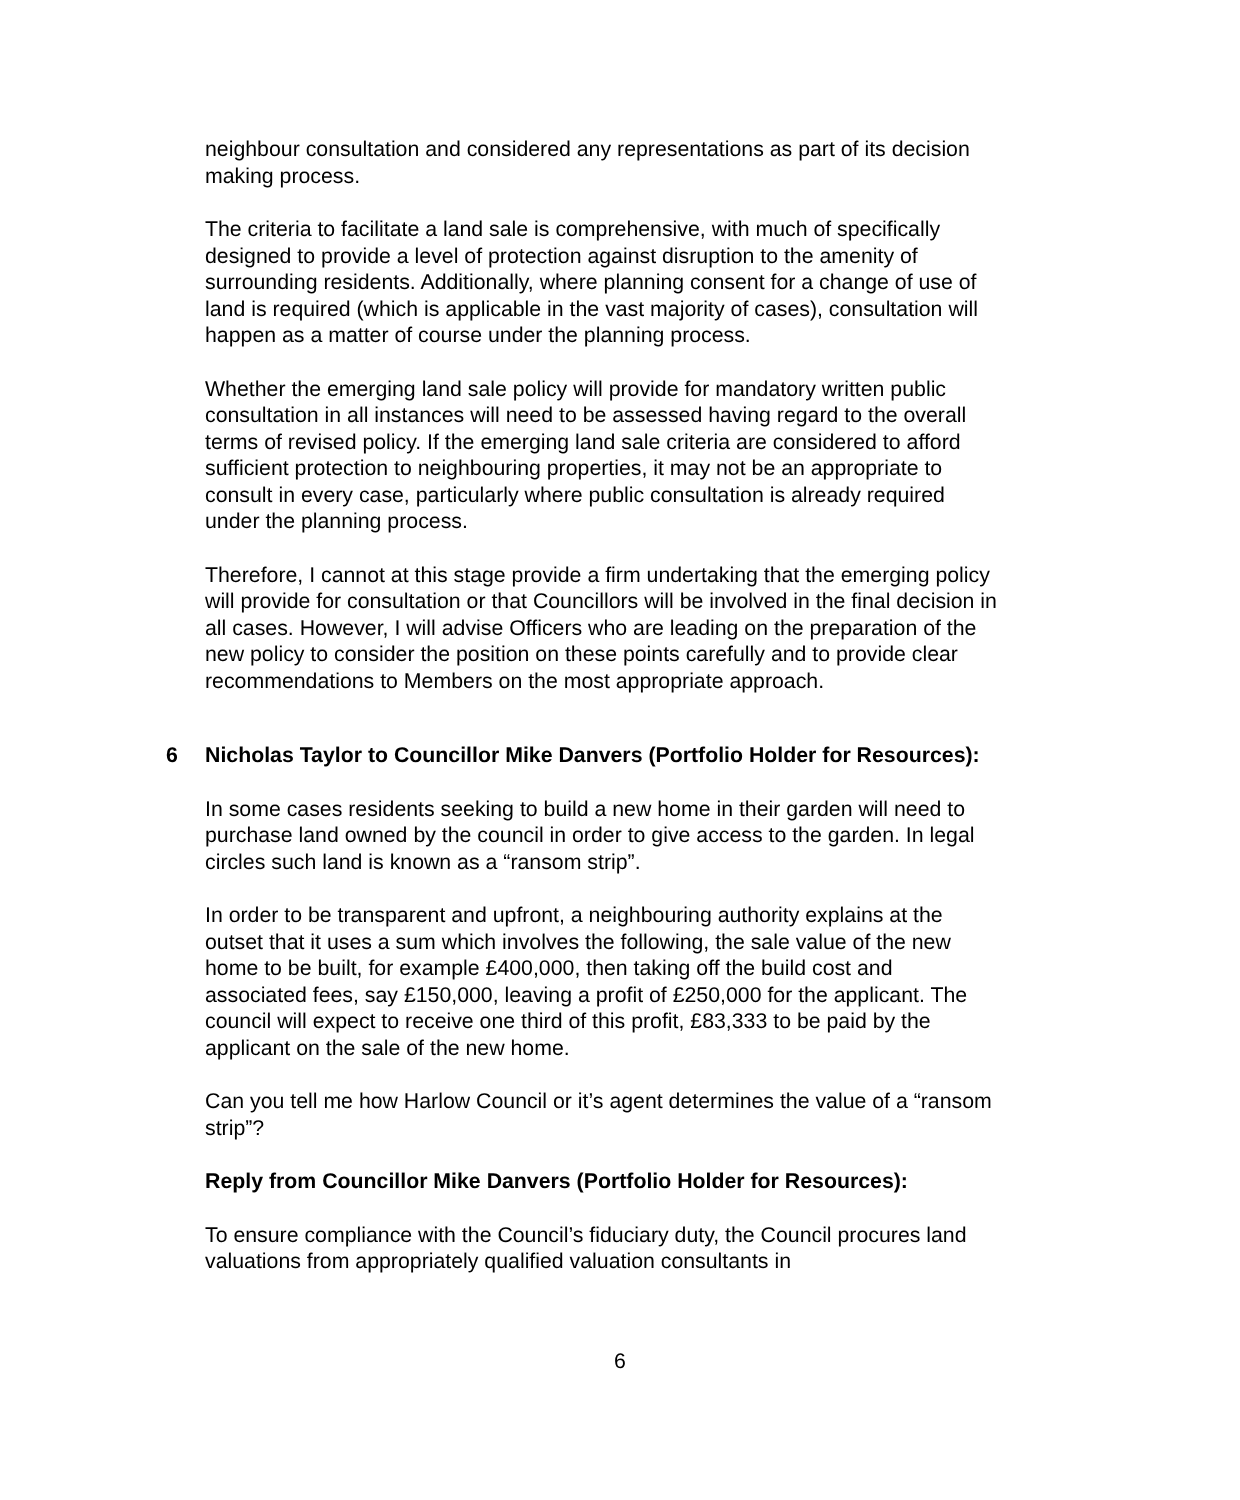neighbour consultation and considered any representations as part of its decision making process.
The criteria to facilitate a land sale is comprehensive, with much of specifically designed to provide a level of protection against disruption to the amenity of surrounding residents. Additionally, where planning consent for a change of use of land is required (which is applicable in the vast majority of cases), consultation will happen as a matter of course under the planning process.
Whether the emerging land sale policy will provide for mandatory written public consultation in all instances will need to be assessed having regard to the overall terms of revised policy. If the emerging land sale criteria are considered to afford sufficient protection to neighbouring properties, it may not be an appropriate to consult in every case, particularly where public consultation is already required under the planning process.
Therefore, I cannot at this stage provide a firm undertaking that the emerging policy will provide for consultation or that Councillors will be involved in the final decision in all cases. However, I will advise Officers who are leading on the preparation of the new policy to consider the position on these points carefully and to provide clear recommendations to Members on the most appropriate approach.
6 Nicholas Taylor to Councillor Mike Danvers (Portfolio Holder for Resources):
In some cases residents seeking to build a new home in their garden will need to purchase land owned by the council in order to give access to the garden. In legal circles such land is known as a “ransom strip”.
In order to be transparent and upfront, a neighbouring authority explains at the outset that it uses a sum which involves the following, the sale value of the new home to be built, for example £400,000, then taking off the build cost and associated fees, say £150,000, leaving a profit of £250,000 for the applicant. The council will expect to receive one third of this profit, £83,333 to be paid by the applicant on the sale of the new home.
Can you tell me how Harlow Council or it’s agent determines the value of a “ransom strip”?
Reply from Councillor Mike Danvers (Portfolio Holder for Resources):
To ensure compliance with the Council’s fiduciary duty, the Council procures land valuations from appropriately qualified valuation consultants in
6